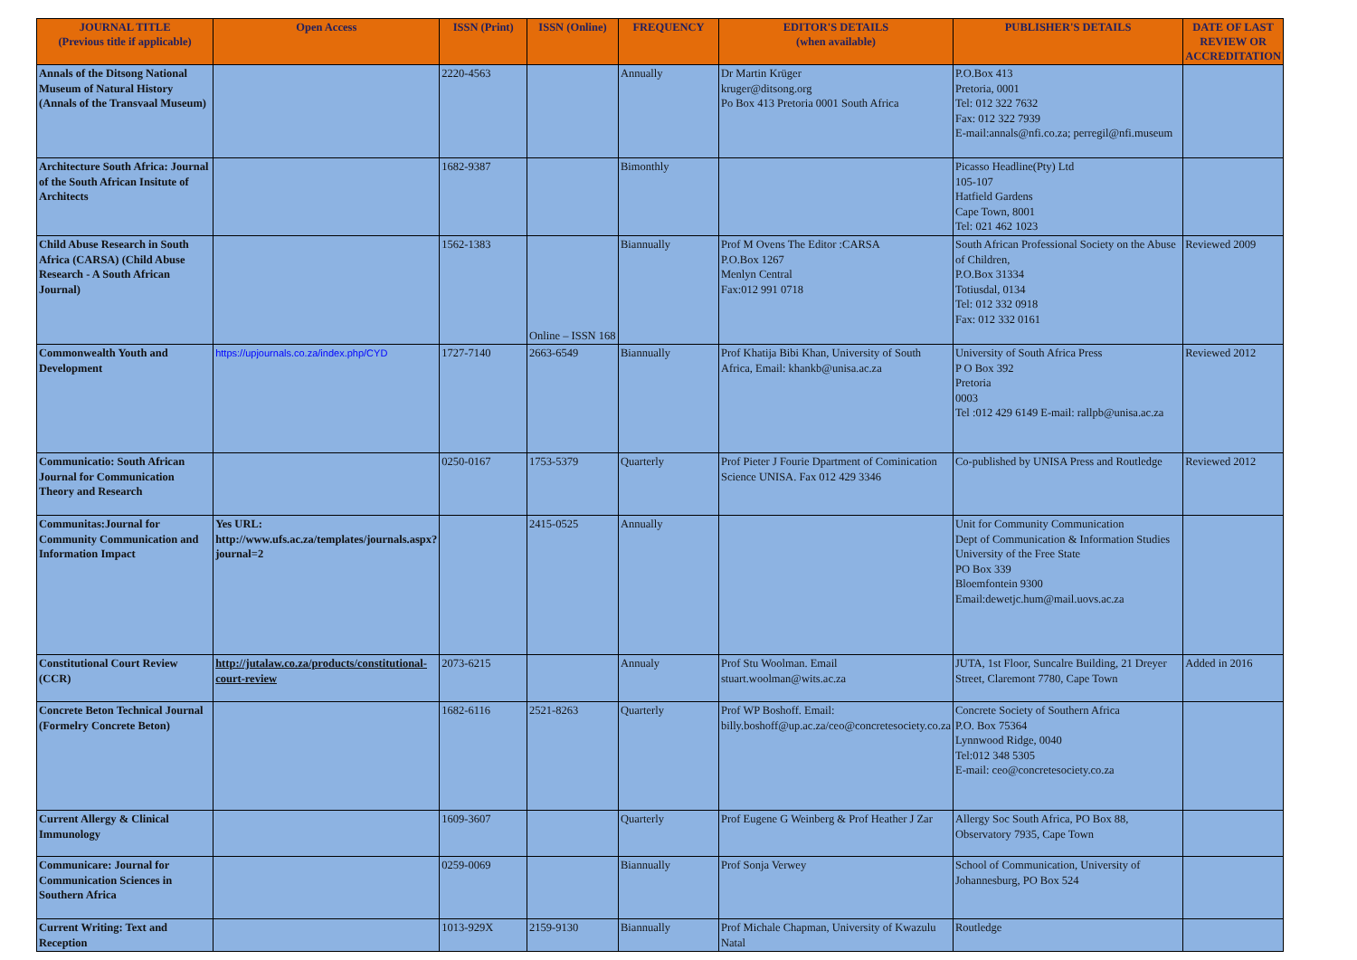| JOURNAL TITLE (Previous title if applicable) | Open Access | ISSN (Print) | ISSN (Online) | FREQUENCY | EDITOR'S DETAILS (when available) | PUBLISHER'S DETAILS | DATE OF LAST REVIEW OR ACCREDITATION |
| --- | --- | --- | --- | --- | --- | --- | --- |
| Annals of the Ditsong National Museum of Natural History (Annals of the Transvaal Museum) | | 2220-4563 | | Annually | Dr Martin Krüger kruger@ditsong.org Po Box 413 Pretoria 0001 South Africa | P.O.Box 413 Pretoria, 0001 Tel: 012 322 7632 Fax: 012 322 7939 E-mail:annals@nfi.co.za; perregil@nfi.museum | |
| Architecture South Africa: Journal of the South African Insitute of Architects | | 1682-9387 | | Bimonthly | | Picasso Headline(Pty) Ltd 105-107 Hatfield Gardens Cape Town, 8001 Tel: 021 462 1023 | |
| Child Abuse Research in South Africa (CARSA) (Child Abuse Research - A South African Journal) | | 1562-1383 | Online – ISSN 168 | Biannually | Prof M Ovens The Editor :CARSA P.O.Box 1267 Menlyn Central Fax:012 991 0718 | South African Professional Society on the Abuse of Children, P.O.Box 31334 Totiusdal, 0134 Tel: 012 332 0918 Fax: 012 332 0161 | Reviewed 2009 |
| Commonwealth Youth and Development | https://upjournals.co.za/index.php/CYD | 1727-7140 | 2663-6549 | Biannually | Prof Khatija Bibi Khan, University of South Africa, Email: khankb@unisa.ac.za | University of South Africa Press P O Box 392 Pretoria 0003 Tel :012 429 6149 E-mail: rallpb@unisa.ac.za | Reviewed 2012 |
| Communicatio: South African Journal for Communication Theory and Research | | 0250-0167 | 1753-5379 | Quarterly | Prof Pieter J Fourie Dpartment of Cominication Science UNISA. Fax 012 429 3346 | Co-published by UNISA Press and Routledge | Reviewed 2012 |
| Communitas:Journal for Community Communication and Information Impact | Yes URL: http://www.ufs.ac.za/templates/journals.aspx?journal=2 | | 2415-0525 | Annually | | Unit for Community Communication Dept of Communication & Information Studies University of the Free State PO Box 339 Bloemfontein 9300 Email:dewetjc.hum@mail.uovs.ac.za | |
| Constitutional Court Review (CCR) | http://jutalaw.co.za/products/constitutional-court-review | 2073-6215 | | Annualy | Prof Stu Woolman. Email stuart.woolman@wits.ac.za | JUTA, 1st Floor, Suncalre Building, 21 Dreyer Street, Claremont 7780, Cape Town | Added in 2016 |
| Concrete Beton Technical Journal (Formelry Concrete Beton) | | 1682-6116 | 2521-8263 | Quarterly | Prof WP Boshoff. Email: billy.boshoff@up.ac.za/ceo@concretesociety.co.za | Concrete Society of Southern Africa P.O. Box 75364 Lynnwood Ridge, 0040 Tel:012 348 5305 E-mail: ceo@concretesociety.co.za | |
| Current Allergy & Clinical Immunology | | 1609-3607 | | Quarterly | Prof Eugene G Weinberg & Prof Heather J Zar | Allergy Soc South Africa, PO Box 88, Observatory 7935, Cape Town | |
| Communicare: Journal for Communication Sciences in Southern Africa | | 0259-0069 | | Biannually | Prof Sonja Verwey | School of Communication, University of Johannesburg, PO Box 524 | |
| Current Writing: Text and Reception | | 1013-929X | 2159-9130 | Biannually | Prof Michale Chapman, University of Kwazulu Natal | Routledge | |